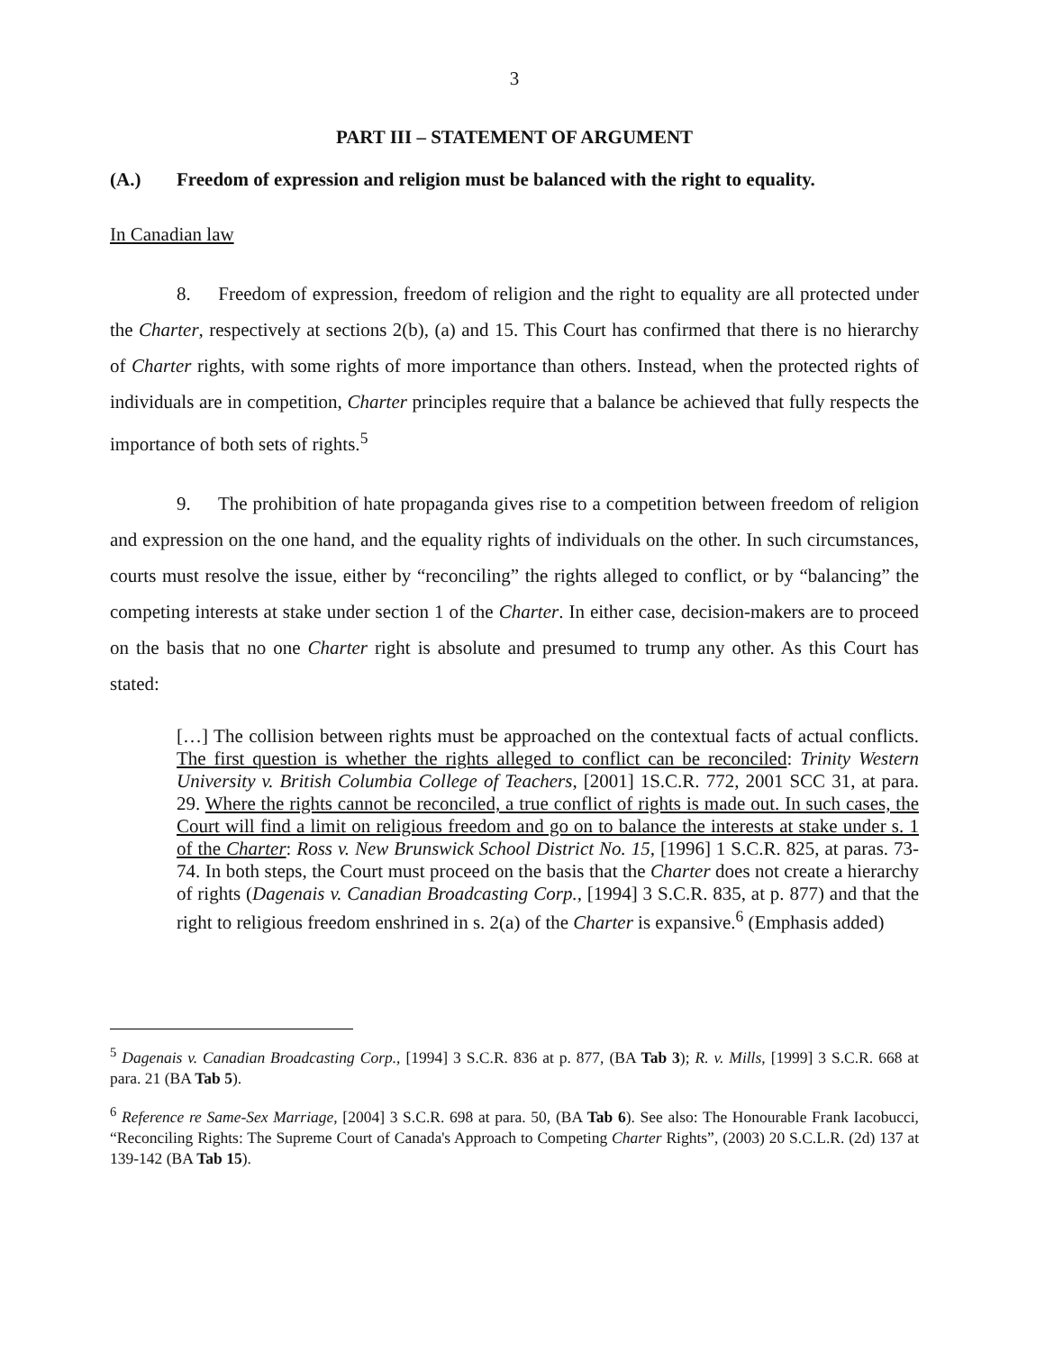3
PART III – STATEMENT OF ARGUMENT
(A.) Freedom of expression and religion must be balanced with the right to equality.
In Canadian law
8. Freedom of expression, freedom of religion and the right to equality are all protected under the Charter, respectively at sections 2(b), (a) and 15. This Court has confirmed that there is no hierarchy of Charter rights, with some rights of more importance than others. Instead, when the protected rights of individuals are in competition, Charter principles require that a balance be achieved that fully respects the importance of both sets of rights.<sup>5</sup>
9. The prohibition of hate propaganda gives rise to a competition between freedom of religion and expression on the one hand, and the equality rights of individuals on the other. In such circumstances, courts must resolve the issue, either by “reconciling” the rights alleged to conflict, or by “balancing” the competing interests at stake under section 1 of the Charter. In either case, decision-makers are to proceed on the basis that no one Charter right is absolute and presumed to trump any other. As this Court has stated:
[…] The collision between rights must be approached on the contextual facts of actual conflicts. The first question is whether the rights alleged to conflict can be reconciled: Trinity Western University v. British Columbia College of Teachers, [2001] 1S.C.R. 772, 2001 SCC 31, at para. 29. Where the rights cannot be reconciled, a true conflict of rights is made out. In such cases, the Court will find a limit on religious freedom and go on to balance the interests at stake under s. 1 of the Charter: Ross v. New Brunswick School District No. 15, [1996] 1 S.C.R. 825, at paras. 73-74. In both steps, the Court must proceed on the basis that the Charter does not create a hierarchy of rights (Dagenais v. Canadian Broadcasting Corp., [1994] 3 S.C.R. 835, at p. 877) and that the right to religious freedom enshrined in s. 2(a) of the Charter is expansive.<sup>6</sup> (Emphasis added)
<sup>5</sup> Dagenais v. Canadian Broadcasting Corp., [1994] 3 S.C.R. 836 at p. 877, (BA Tab 3); R. v. Mills, [1999] 3 S.C.R. 668 at para. 21 (BA Tab 5).
<sup>6</sup> Reference re Same-Sex Marriage, [2004] 3 S.C.R. 698 at para. 50, (BA Tab 6). See also: The Honourable Frank Iacobucci, “Reconciling Rights: The Supreme Court of Canada's Approach to Competing Charter Rights”, (2003) 20 S.C.L.R. (2d) 137 at 139-142 (BA Tab 15).